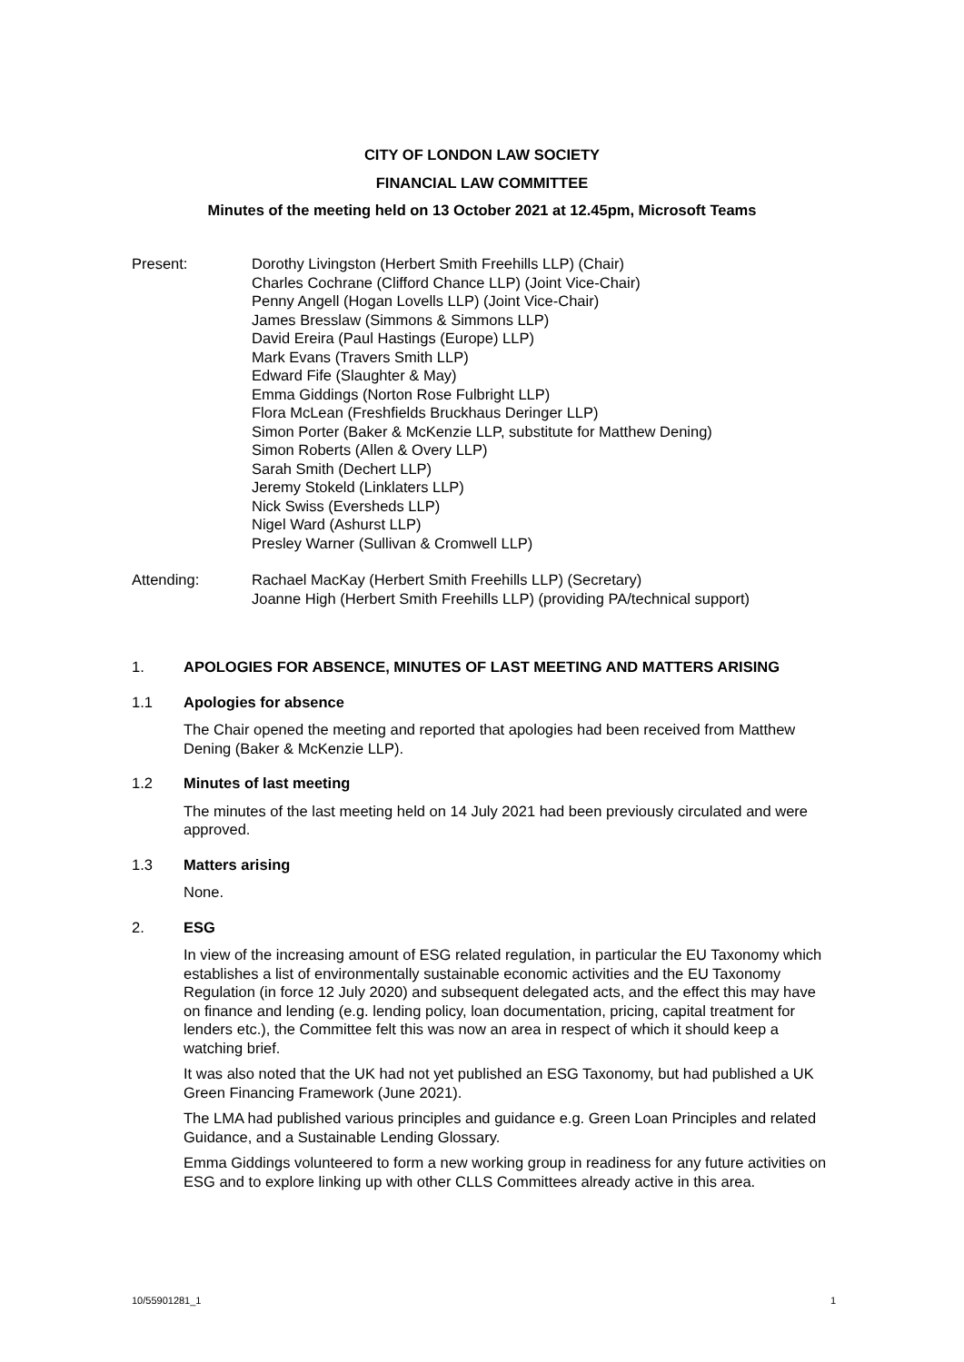CITY OF LONDON LAW SOCIETY
FINANCIAL LAW COMMITTEE
Minutes of the meeting held on 13 October 2021 at 12.45pm, Microsoft Teams
Present: Dorothy Livingston (Herbert Smith Freehills LLP) (Chair)
Charles Cochrane (Clifford Chance LLP) (Joint Vice-Chair)
Penny Angell (Hogan Lovells LLP) (Joint Vice-Chair)
James Bresslaw (Simmons & Simmons LLP)
David Ereira (Paul Hastings (Europe) LLP)
Mark Evans (Travers Smith LLP)
Edward Fife (Slaughter & May)
Emma Giddings (Norton Rose Fulbright LLP)
Flora McLean (Freshfields Bruckhaus Deringer LLP)
Simon Porter (Baker & McKenzie LLP, substitute for Matthew Dening)
Simon Roberts (Allen & Overy LLP)
Sarah Smith (Dechert LLP)
Jeremy Stokeld (Linklaters LLP)
Nick Swiss (Eversheds LLP)
Nigel Ward (Ashurst LLP)
Presley Warner (Sullivan & Cromwell LLP)
Attending: Rachael MacKay (Herbert Smith Freehills LLP) (Secretary)
Joanne High (Herbert Smith Freehills LLP) (providing PA/technical support)
1. APOLOGIES FOR ABSENCE, MINUTES OF LAST MEETING AND MATTERS ARISING
1.1 Apologies for absence
The Chair opened the meeting and reported that apologies had been received from Matthew Dening (Baker & McKenzie LLP).
1.2 Minutes of last meeting
The minutes of the last meeting held on 14 July 2021 had been previously circulated and were approved.
1.3 Matters arising
None.
2. ESG
In view of the increasing amount of ESG related regulation, in particular the EU Taxonomy which establishes a list of environmentally sustainable economic activities and the EU Taxonomy Regulation (in force 12 July 2020) and subsequent delegated acts, and the effect this may have on finance and lending (e.g. lending policy, loan documentation, pricing, capital treatment for lenders etc.), the Committee felt this was now an area in respect of which it should keep a watching brief.
It was also noted that the UK had not yet published an ESG Taxonomy, but had published a UK Green Financing Framework (June 2021).
The LMA had published various principles and guidance e.g. Green Loan Principles and related Guidance, and a Sustainable Lending Glossary.
Emma Giddings volunteered to form a new working group in readiness for any future activities on ESG and to explore linking up with other CLLS Committees already active in this area.
10/55901281_1 1